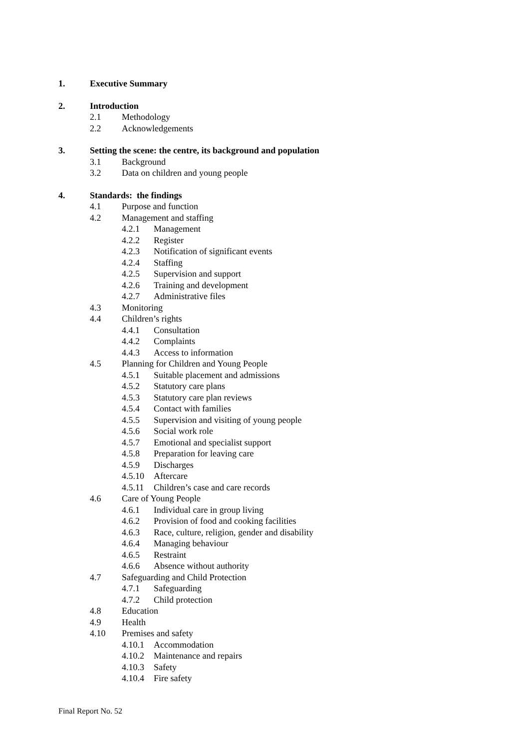1. Executive Summary
2. Introduction
2.1 Methodology
2.2 Acknowledgements
3. Setting the scene: the centre, its background and population
3.1 Background
3.2 Data on children and young people
4. Standards: the findings
4.1 Purpose and function
4.2 Management and staffing
4.2.1 Management
4.2.2 Register
4.2.3 Notification of significant events
4.2.4 Staffing
4.2.5 Supervision and support
4.2.6 Training and development
4.2.7 Administrative files
4.3 Monitoring
4.4 Children’s rights
4.4.1 Consultation
4.4.2 Complaints
4.4.3 Access to information
4.5 Planning for Children and Young People
4.5.1 Suitable placement and admissions
4.5.2 Statutory care plans
4.5.3 Statutory care plan reviews
4.5.4 Contact with families
4.5.5 Supervision and visiting of young people
4.5.6 Social work role
4.5.7 Emotional and specialist support
4.5.8 Preparation for leaving care
4.5.9 Discharges
4.5.10 Aftercare
4.5.11 Children’s case and care records
4.6 Care of Young People
4.6.1 Individual care in group living
4.6.2 Provision of food and cooking facilities
4.6.3 Race, culture, religion, gender and disability
4.6.4 Managing behaviour
4.6.5 Restraint
4.6.6 Absence without authority
4.7 Safeguarding and Child Protection
4.7.1 Safeguarding
4.7.2 Child protection
4.8 Education
4.9 Health
4.10 Premises and safety
4.10.1 Accommodation
4.10.2 Maintenance and repairs
4.10.3 Safety
4.10.4 Fire safety
Final Report No. 52